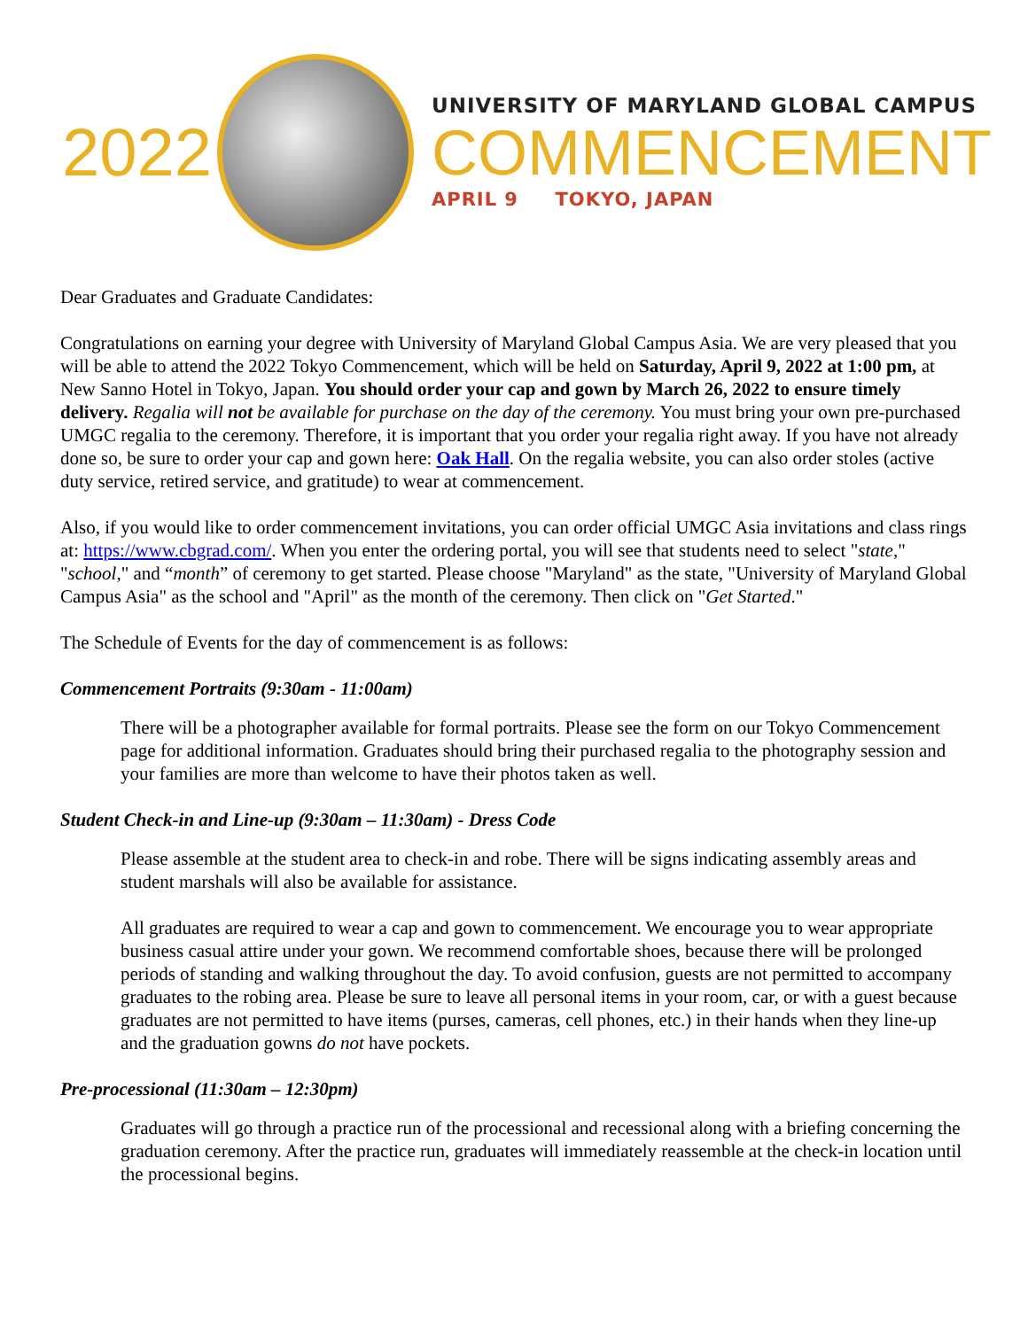2022
UNIVERSITY OF MARYLAND GLOBAL CAMPUS
COMMENCEMENT
APRIL 9 TOKYO, JAPAN
Dear Graduates and Graduate Candidates:
Congratulations on earning your degree with University of Maryland Global Campus Asia. We are very pleased that you will be able to attend the 2022 Tokyo Commencement, which will be held on Saturday, April 9, 2022 at 1:00 pm, at New Sanno Hotel in Tokyo, Japan. You should order your cap and gown by March 26, 2022 to ensure timely delivery. Regalia will not be available for purchase on the day of the ceremony. You must bring your own pre-purchased UMGC regalia to the ceremony. Therefore, it is important that you order your regalia right away. If you have not already done so, be sure to order your cap and gown here: Oak Hall. On the regalia website, you can also order stoles (active duty service, retired service, and gratitude) to wear at commencement.
Also, if you would like to order commencement invitations, you can order official UMGC Asia invitations and class rings at: https://www.cbgrad.com/. When you enter the ordering portal, you will see that students need to select "state," "school," and “month” of ceremony to get started. Please choose "Maryland" as the state, "University of Maryland Global Campus Asia" as the school and "April" as the month of the ceremony. Then click on "Get Started."
The Schedule of Events for the day of commencement is as follows:
Commencement Portraits (9:30am - 11:00am)
There will be a photographer available for formal portraits. Please see the form on our Tokyo Commencement page for additional information. Graduates should bring their purchased regalia to the photography session and your families are more than welcome to have their photos taken as well.
Student Check-in and Line-up (9:30am – 11:30am) - Dress Code
Please assemble at the student area to check-in and robe. There will be signs indicating assembly areas and student marshals will also be available for assistance.
All graduates are required to wear a cap and gown to commencement. We encourage you to wear appropriate business casual attire under your gown. We recommend comfortable shoes, because there will be prolonged periods of standing and walking throughout the day. To avoid confusion, guests are not permitted to accompany graduates to the robing area. Please be sure to leave all personal items in your room, car, or with a guest because graduates are not permitted to have items (purses, cameras, cell phones, etc.) in their hands when they line-up and the graduation gowns do not have pockets.
Pre-processional (11:30am – 12:30pm)
Graduates will go through a practice run of the processional and recessional along with a briefing concerning the graduation ceremony. After the practice run, graduates will immediately reassemble at the check-in location until the processional begins.